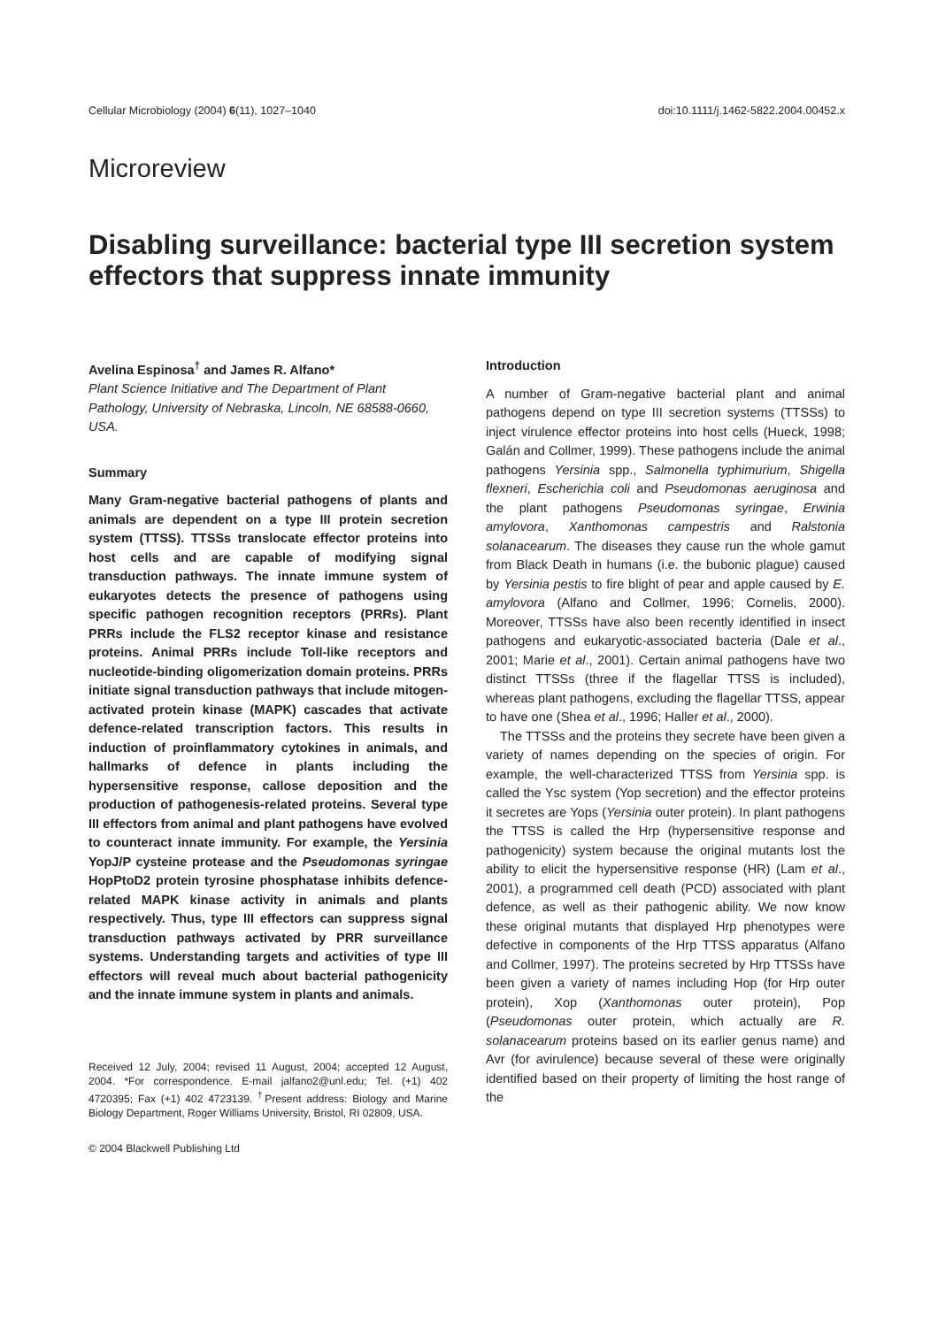Cellular Microbiology (2004) 6(11), 1027–1040 doi:10.1111/j.1462-5822.2004.00452.x
Microreview
Disabling surveillance: bacterial type III secretion system effectors that suppress innate immunity
Avelina Espinosa<sup>†</sup> and James R. Alfano*
Plant Science Initiative and The Department of Plant Pathology, University of Nebraska, Lincoln, NE 68588-0660, USA.
Summary
Many Gram-negative bacterial pathogens of plants and animals are dependent on a type III protein secretion system (TTSS). TTSSs translocate effector proteins into host cells and are capable of modifying signal transduction pathways. The innate immune system of eukaryotes detects the presence of pathogens using specific pathogen recognition receptors (PRRs). Plant PRRs include the FLS2 receptor kinase and resistance proteins. Animal PRRs include Toll-like receptors and nucleotide-binding oligomerization domain proteins. PRRs initiate signal transduction pathways that include mitogen-activated protein kinase (MAPK) cascades that activate defence-related transcription factors. This results in induction of proinflammatory cytokines in animals, and hallmarks of defence in plants including the hypersensitive response, callose deposition and the production of pathogenesis-related proteins. Several type III effectors from animal and plant pathogens have evolved to counteract innate immunity. For example, the Yersinia YopJ/P cysteine protease and the Pseudomonas syringae HopPtoD2 protein tyrosine phosphatase inhibits defence-related MAPK kinase activity in animals and plants respectively. Thus, type III effectors can suppress signal transduction pathways activated by PRR surveillance systems. Understanding targets and activities of type III effectors will reveal much about bacterial pathogenicity and the innate immune system in plants and animals.
Received 12 July, 2004; revised 11 August, 2004; accepted 12 August, 2004. *For correspondence. E-mail jalfano2@unl.edu; Tel. (+1) 402 4720395; Fax (+1) 402 4723139. <sup>†</sup>Present address: Biology and Marine Biology Department, Roger Williams University, Bristol, RI 02809, USA.
© 2004 Blackwell Publishing Ltd
Introduction
A number of Gram-negative bacterial plant and animal pathogens depend on type III secretion systems (TTSSs) to inject virulence effector proteins into host cells (Hueck, 1998; Galán and Collmer, 1999). These pathogens include the animal pathogens Yersinia spp., Salmonella typhimurium, Shigella flexneri, Escherichia coli and Pseudomonas aeruginosa and the plant pathogens Pseudomonas syringae, Erwinia amylovora, Xanthomonas campestris and Ralstonia solanacearum. The diseases they cause run the whole gamut from Black Death in humans (i.e. the bubonic plague) caused by Yersinia pestis to fire blight of pear and apple caused by E. amylovora (Alfano and Collmer, 1996; Cornelis, 2000). Moreover, TTSSs have also been recently identified in insect pathogens and eukaryotic-associated bacteria (Dale et al., 2001; Marie et al., 2001). Certain animal pathogens have two distinct TTSSs (three if the flagellar TTSS is included), whereas plant pathogens, excluding the flagellar TTSS, appear to have one (Shea et al., 1996; Haller et al., 2000).
The TTSSs and the proteins they secrete have been given a variety of names depending on the species of origin. For example, the well-characterized TTSS from Yersinia spp. is called the Ysc system (Yop secretion) and the effector proteins it secretes are Yops (Yersinia outer protein). In plant pathogens the TTSS is called the Hrp (hypersensitive response and pathogenicity) system because the original mutants lost the ability to elicit the hypersensitive response (HR) (Lam et al., 2001), a programmed cell death (PCD) associated with plant defence, as well as their pathogenic ability. We now know these original mutants that displayed Hrp phenotypes were defective in components of the Hrp TTSS apparatus (Alfano and Collmer, 1997). The proteins secreted by Hrp TTSSs have been given a variety of names including Hop (for Hrp outer protein), Xop (Xanthomonas outer protein), Pop (Pseudomonas outer protein, which actually are R. solanacearum proteins based on its earlier genus name) and Avr (for avirulence) because several of these were originally identified based on their property of limiting the host range of the